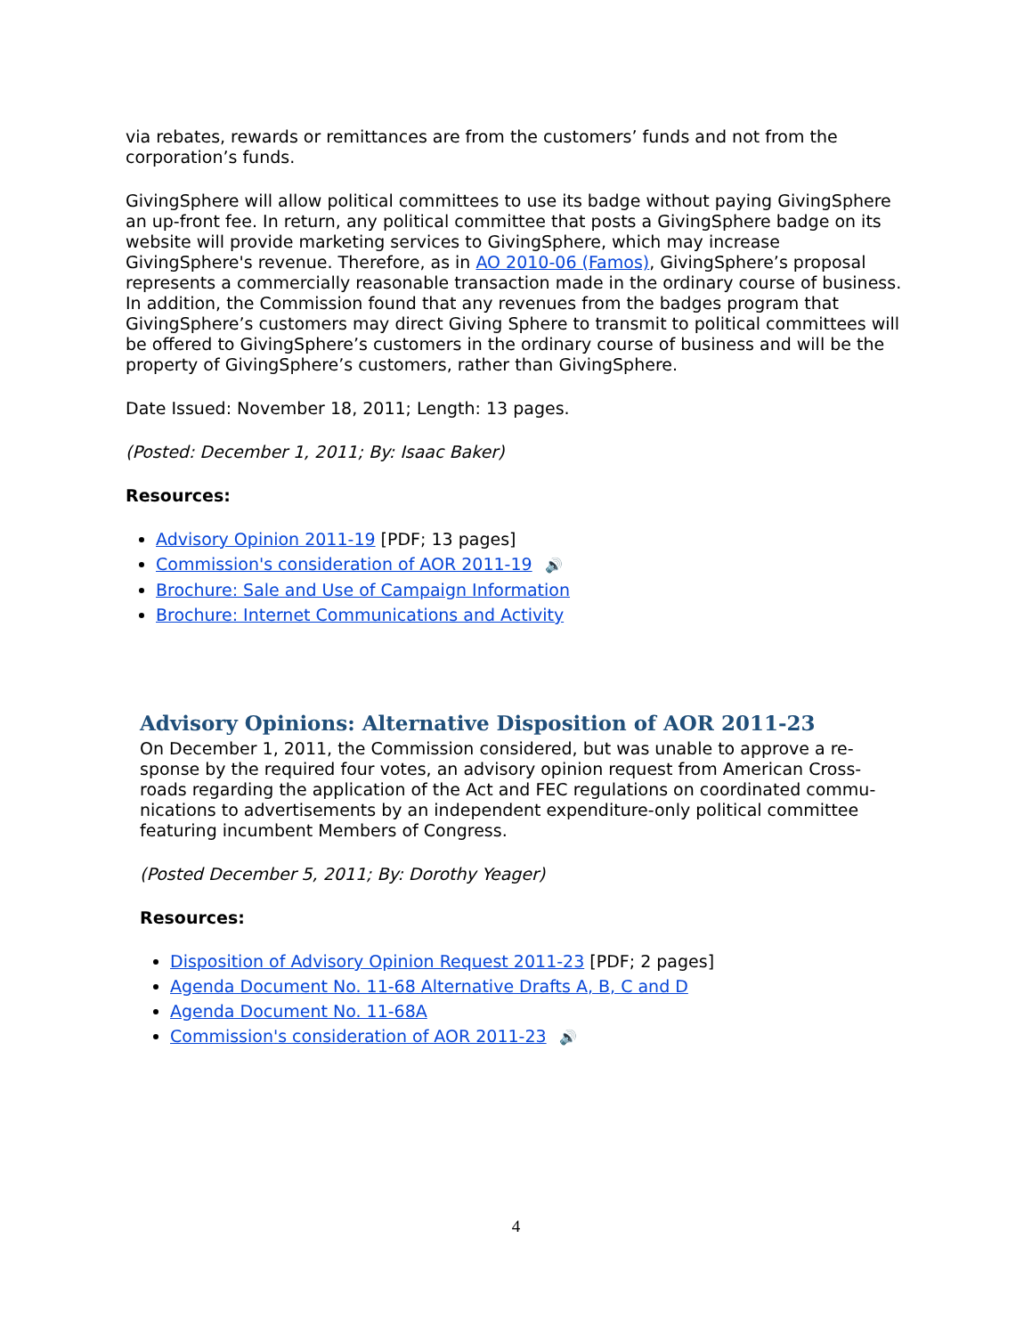via rebates, rewards or remittances are from the customers’ funds and not from the corporation’s funds.
GivingSphere will allow political committees to use its badge without paying GivingSphere an up-front fee. In return, any political committee that posts a GivingSphere badge on its website will provide marketing services to GivingSphere, which may increase GivingSphere's revenue. Therefore, as in AO 2010-06 (Famos), GivingSphere’s proposal represents a commercially reasonable transaction made in the ordinary course of business. In addition, the Commission found that any revenues from the badges program that GivingSphere’s customers may direct Giving Sphere to transmit to political committees will be offered to GivingSphere’s customers in the ordinary course of business and will be the property of GivingSphere’s customers, rather than GivingSphere.
Date Issued: November 18, 2011; Length: 13 pages.
(Posted: December 1, 2011; By: Isaac Baker)
Resources:
Advisory Opinion 2011-19 [PDF; 13 pages]
Commission's consideration of AOR 2011-19 🔊
Brochure: Sale and Use of Campaign Information
Brochure: Internet Communications and Activity
Advisory Opinions: Alternative Disposition of AOR 2011-23
On December 1, 2011, the Commission considered, but was unable to approve a re-sponse by the required four votes, an advisory opinion request from American Cross-roads regarding the application of the Act and FEC regulations on coordinated commu-nications to advertisements by an independent expenditure-only political committee featuring incumbent Members of Congress.
(Posted December 5, 2011; By: Dorothy Yeager)
Resources:
Disposition of Advisory Opinion Request 2011-23 [PDF; 2 pages]
Agenda Document No. 11-68 Alternative Drafts A, B, C and D
Agenda Document No. 11-68A
Commission's consideration of AOR 2011-23 🔊
4